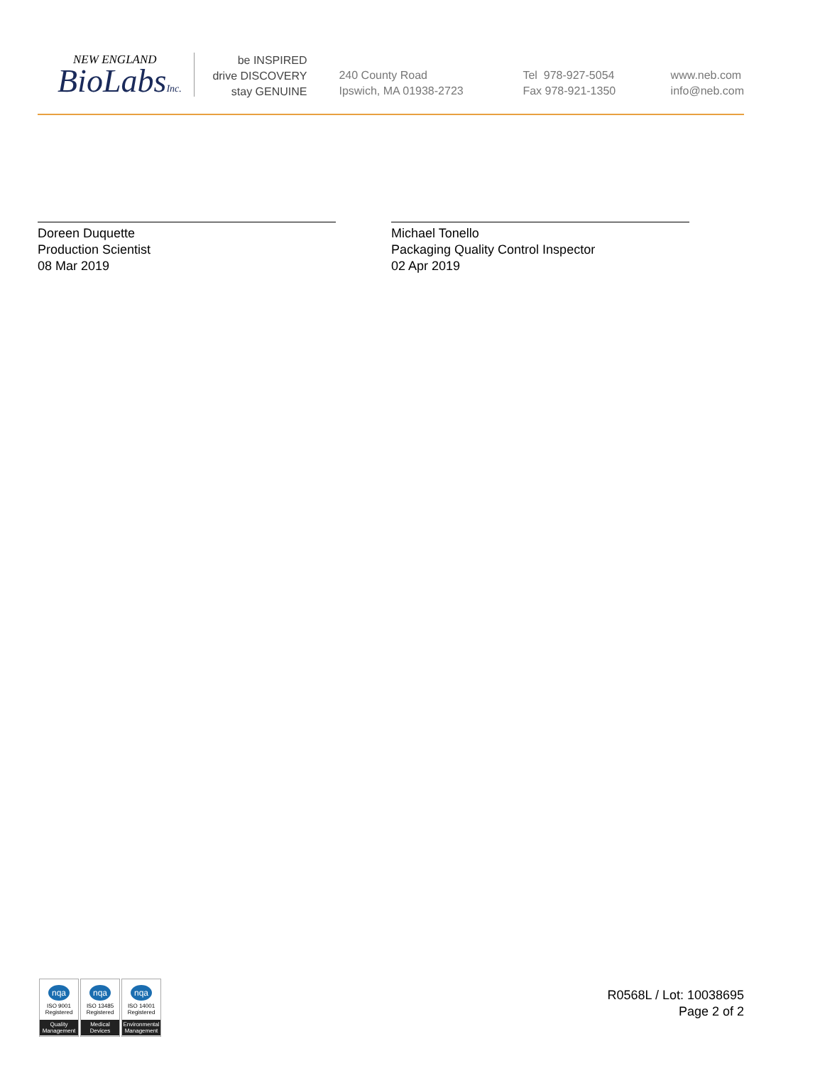NEW ENGLAND
BioLabsInc.
be INSPIRED
drive DISCOVERY
stay GENUINE
240 County Road
Ipswich, MA 01938-2723
Tel 978-927-5054
Fax 978-921-1350
www.neb.com
info@neb.com
Doreen Duquette
Production Scientist
08 Mar 2019
Michael Tonello
Packaging Quality Control Inspector
02 Apr 2019
nqa
ISO 9001
Registered
Quality Management
nqa
ISO 13485
Registered
Medical Devices
nqa
ISO 14001
Registered
Environmental Management
R0568L / Lot: 10038695
Page 2 of 2